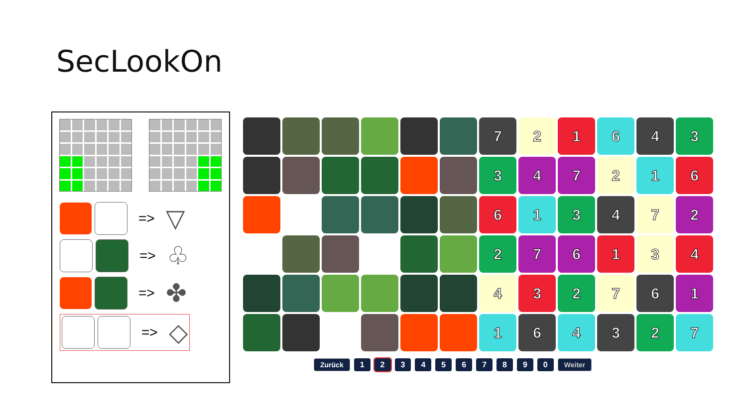SecLookOn
=> ▽
=> ♧
=> ✤
=> ◇
7
2
1
6
4
3
3
4
7
2
1
6
6
1
3
4
7
2
2
7
6
1
3
4
4
3
2
7
6
1
1
6
4
3
2
7
Zurück 1234567890 Weiter